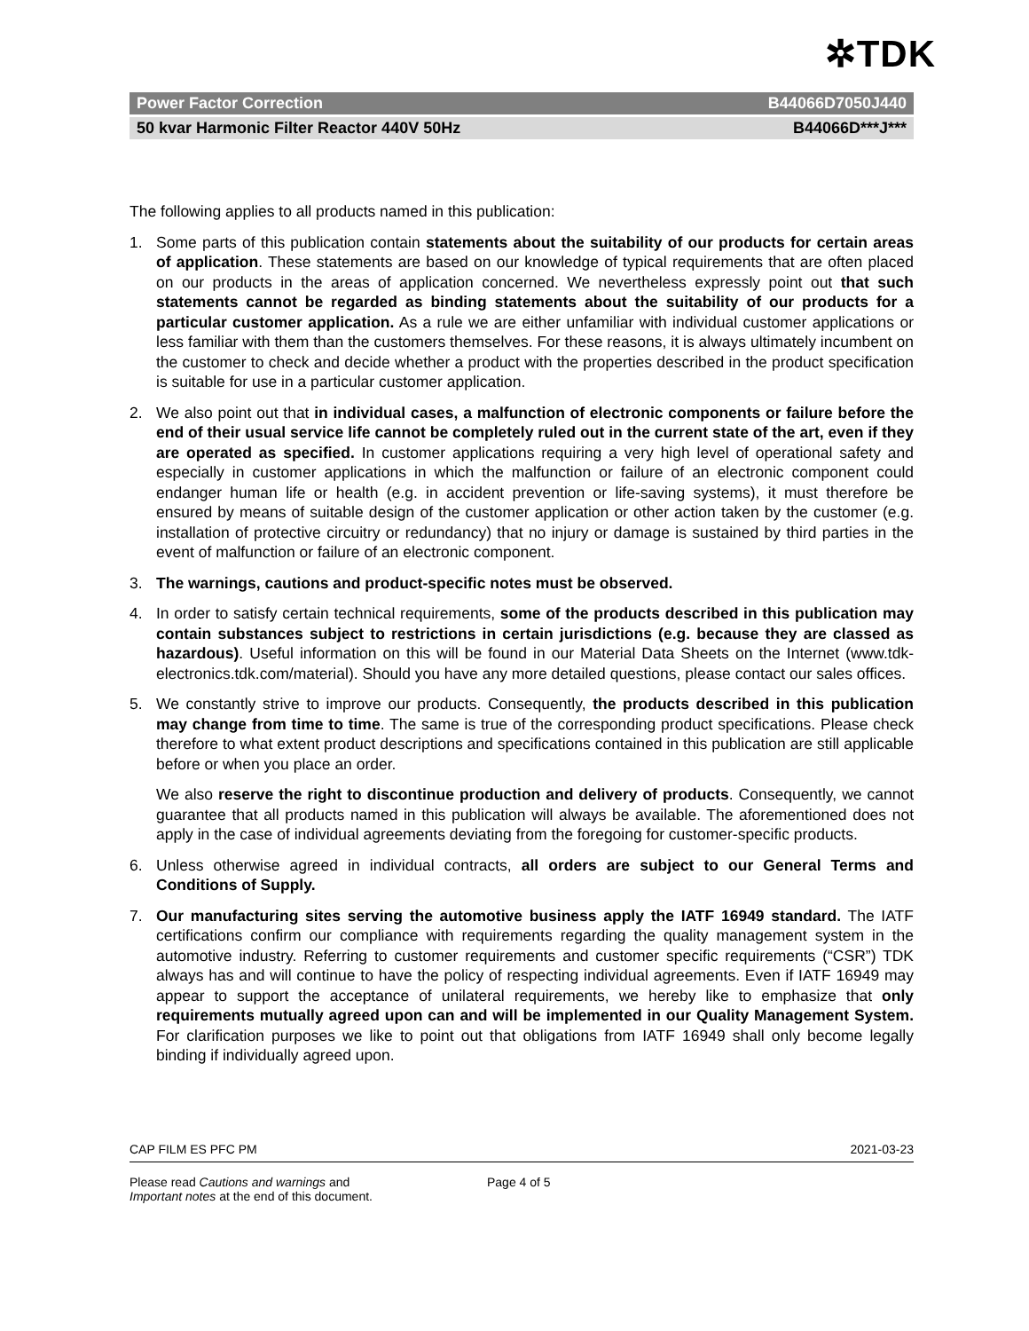✲TDK
Power Factor Correction B44066D7050J440
50 kvar Harmonic Filter Reactor 440V 50Hz B44066D***J***
The following applies to all products named in this publication:
1. Some parts of this publication contain statements about the suitability of our products for certain areas of application. These statements are based on our knowledge of typical requirements that are often placed on our products in the areas of application concerned. We nevertheless expressly point out that such statements cannot be regarded as binding statements about the suitability of our products for a particular customer application. As a rule we are either unfamiliar with individual customer applications or less familiar with them than the customers themselves. For these reasons, it is always ultimately incumbent on the customer to check and decide whether a product with the properties described in the product specification is suitable for use in a particular customer application.
2. We also point out that in individual cases, a malfunction of electronic components or failure before the end of their usual service life cannot be completely ruled out in the current state of the art, even if they are operated as specified. In customer applications requiring a very high level of operational safety and especially in customer applications in which the malfunction or failure of an electronic component could endanger human life or health (e.g. in accident prevention or life-saving systems), it must therefore be ensured by means of suitable design of the customer application or other action taken by the customer (e.g. installation of protective circuitry or redundancy) that no injury or damage is sustained by third parties in the event of malfunction or failure of an electronic component.
3. The warnings, cautions and product-specific notes must be observed.
4. In order to satisfy certain technical requirements, some of the products described in this publication may contain substances subject to restrictions in certain jurisdictions (e.g. because they are classed as hazardous). Useful information on this will be found in our Material Data Sheets on the Internet (www.tdk-electronics.tdk.com/material). Should you have any more detailed questions, please contact our sales offices.
5. We constantly strive to improve our products. Consequently, the products described in this publication may change from time to time. The same is true of the corresponding product specifications. Please check therefore to what extent product descriptions and specifications contained in this publication are still applicable before or when you place an order.
We also reserve the right to discontinue production and delivery of products. Consequently, we cannot guarantee that all products named in this publication will always be available. The aforementioned does not apply in the case of individual agreements deviating from the foregoing for customer-specific products.
6. Unless otherwise agreed in individual contracts, all orders are subject to our General Terms and Conditions of Supply.
7. Our manufacturing sites serving the automotive business apply the IATF 16949 standard. The IATF certifications confirm our compliance with requirements regarding the quality management system in the automotive industry. Referring to customer requirements and customer specific requirements (“CSR”) TDK always has and will continue to have the policy of respecting individual agreements. Even if IATF 16949 may appear to support the acceptance of unilateral requirements, we hereby like to emphasize that only requirements mutually agreed upon can and will be implemented in our Quality Management System. For clarification purposes we like to point out that obligations from IATF 16949 shall only become legally binding if individually agreed upon.
CAP FILM ES PFC PM 2021-03-23
Please read Cautions and warnings and
Important notes at the end of this document.
Page 4 of 5